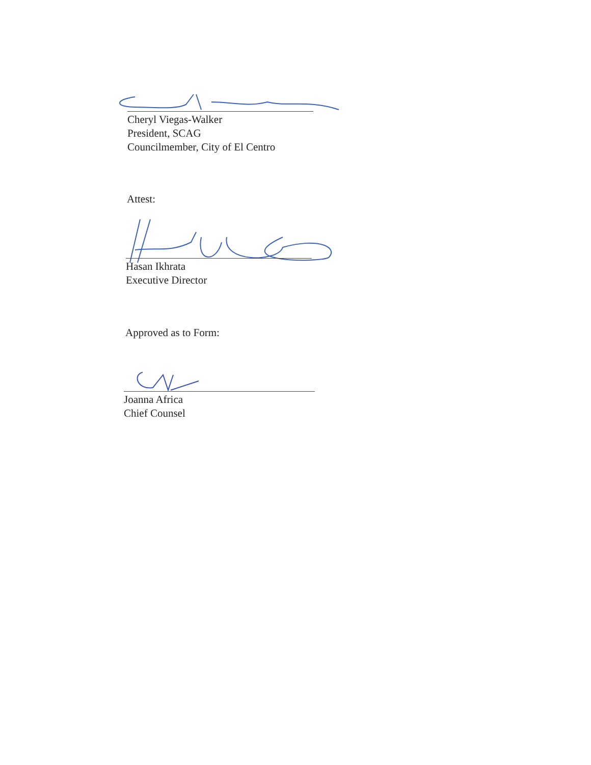Cheryl Viegas-Walker
President, SCAG
Councilmember, City of El Centro
Attest:
Hasan Ikhrata
Executive Director
Approved as to Form:
Joanna Africa
Chief Counsel